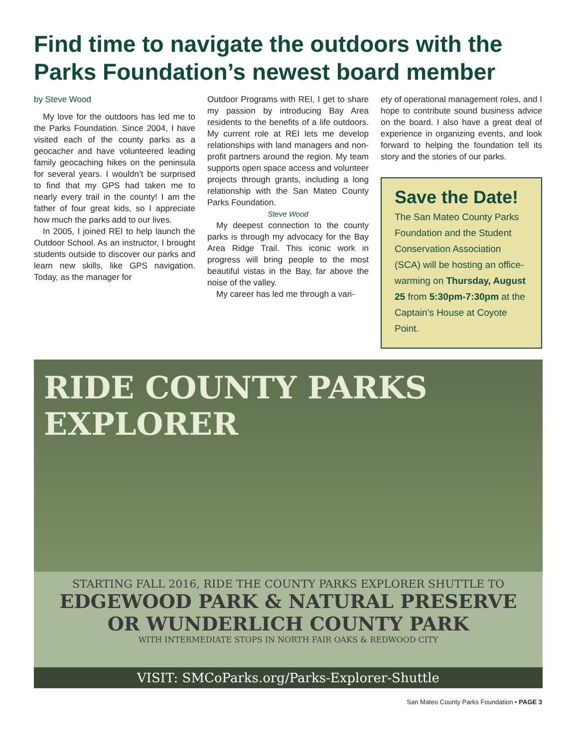Find time to navigate the outdoors with the Parks Foundation’s newest board member
by Steve Wood
My love for the outdoors has led me to the Parks Foundation. Since 2004, I have visited each of the county parks as a geocacher and have volunteered leading family geocaching hikes on the peninsula for several years. I wouldn’t be surprised to find that my GPS had taken me to nearly every trail in the county! I am the father of four great kids, so I appreciate how much the parks add to our lives.
In 2005, I joined REI to help launch the Outdoor School. As an instructor, I brought students outside to discover our parks and learn new skills, like GPS navigation. Today, as the manager for
Outdoor Programs with REI, I get to share my passion by introducing Bay Area residents to the benefits of a life outdoors. My current role at REI lets me develop relationships with land managers and non-profit partners around the region. My team supports open space access and volunteer projects through grants, including a long relationship with the San Mateo County Parks Foundation.
Steve Wood
My deepest connection to the county parks is through my advocacy for the Bay Area Ridge Trail. This iconic work in progress will bring people to the most beautiful vistas in the Bay, far above the noise of the valley.
My career has led me through a vari-
ety of operational management roles, and I hope to contribute sound business advice on the board. I also have a great deal of experience in organizing events, and look forward to helping the foundation tell its story and the stories of our parks.
Save the Date!
The San Mateo County Parks Foundation and the Student Conservation Association (SCA) will be hosting an office-warming on Thursday, August 25 from 5:30pm-7:30pm at the Captain’s House at Coyote Point.
RIDE COUNTY PARKS EXPLORER
STARTING FALL 2016, RIDE THE COUNTY PARKS EXPLORER SHUTTLE TO
EDGEWOOD PARK & NATURAL PRESERVE
OR WUNDERLICH COUNTY PARK
WITH INTERMEDIATE STOPS IN NORTH FAIR OAKS & REDWOOD CITY
VISIT: SMCoParks.org/Parks-Explorer-Shuttle
San Mateo County Parks Foundation • PAGE 3